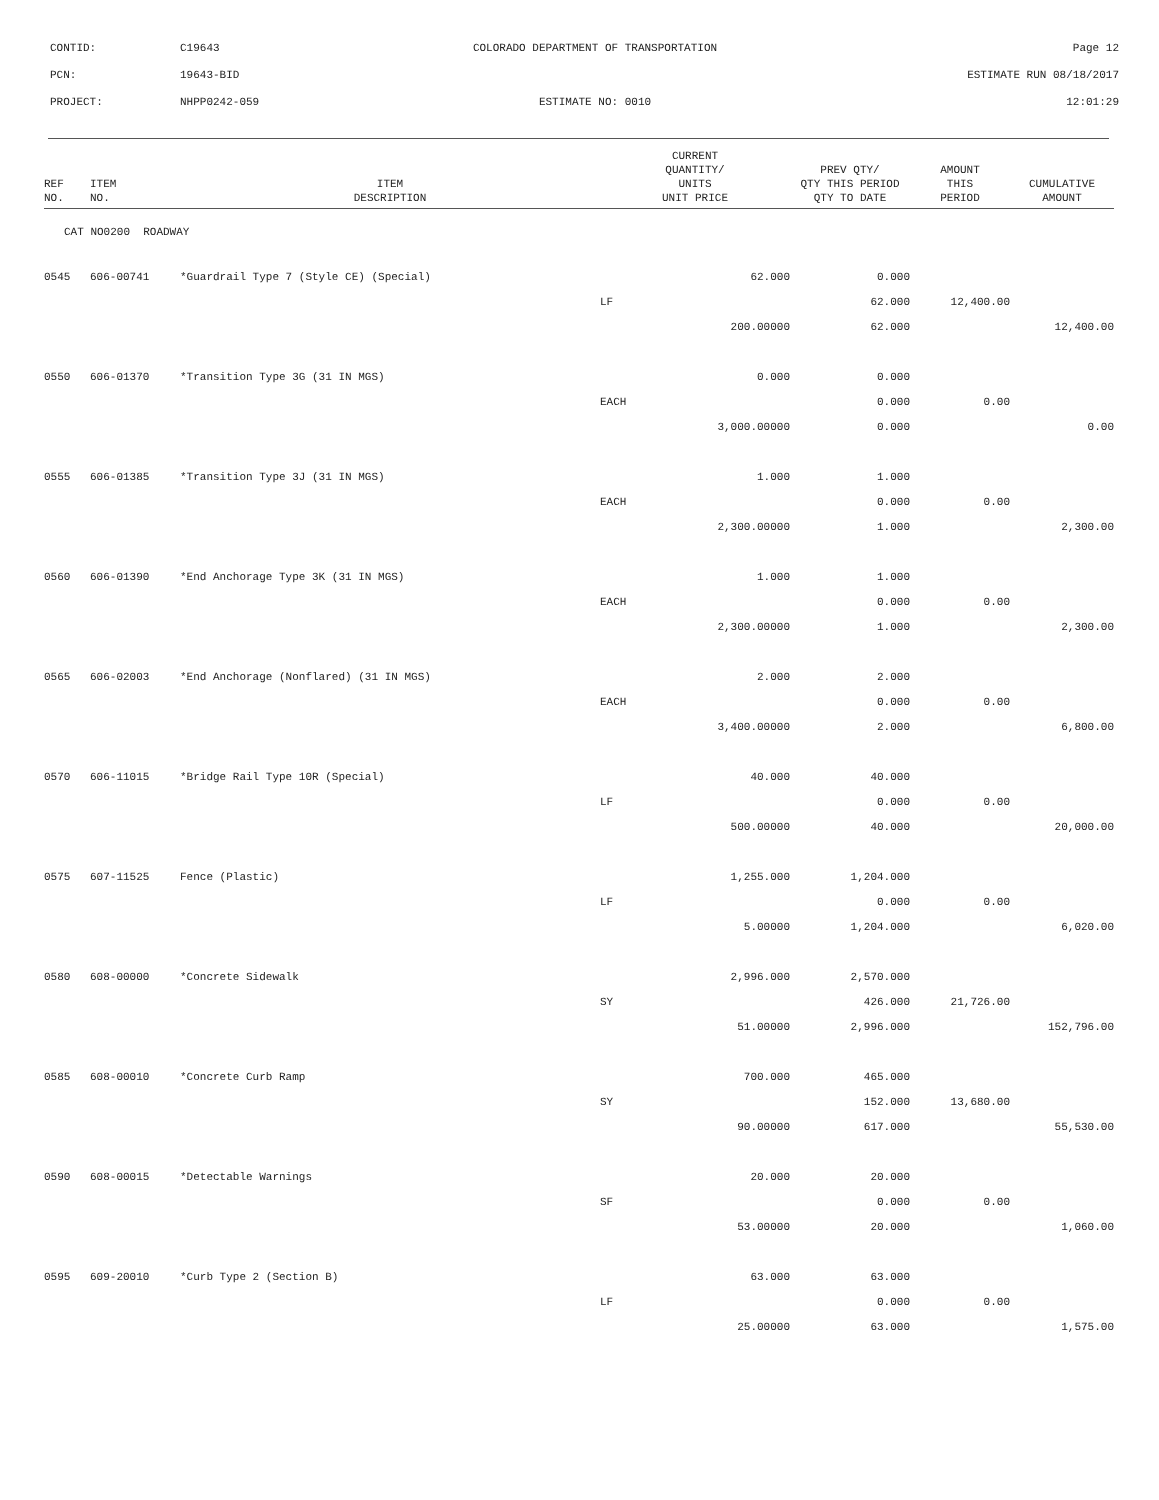| CONTID: | C19643 | COLORADO DEPARTMENT OF TRANSPORTATION | Page 12 |
| PCN: | 19643-BID | | ESTIMATE RUN 08/18/2017 |
| PROJECT: | NHPP0242-059 | ESTIMATE NO: 0010 | 12:01:29 |
| REF NO. | ITEM NO. | ITEM DESCRIPTION | CURRENT QUANTITY/ UNITS UNIT PRICE | PREV QTY/ QTY THIS PERIOD QTY TO DATE | AMOUNT THIS PERIOD | CUMULATIVE AMOUNT |
| --- | --- | --- | --- | --- | --- | --- |
| CAT NO0200 ROADWAY | | | | | | |
| 0545 | 606-00741 | *Guardrail Type 7 (Style CE) (Special) | 62.000 | 0.000 | | |
| | | | LF | 62.000 | 12,400.00 | |
| | | | 200.00000 | 62.000 | | 12,400.00 |
| 0550 | 606-01370 | *Transition Type 3G (31 IN MGS) | 0.000 | 0.000 | | |
| | | | EACH | 0.000 | 0.00 | |
| | | | 3,000.00000 | 0.000 | | 0.00 |
| 0555 | 606-01385 | *Transition Type 3J (31 IN MGS) | 1.000 | 1.000 | | |
| | | | EACH | 0.000 | 0.00 | |
| | | | 2,300.00000 | 1.000 | | 2,300.00 |
| 0560 | 606-01390 | *End Anchorage Type 3K (31 IN MGS) | 1.000 | 1.000 | | |
| | | | EACH | 0.000 | 0.00 | |
| | | | 2,300.00000 | 1.000 | | 2,300.00 |
| 0565 | 606-02003 | *End Anchorage (Nonflared) (31 IN MGS) | 2.000 | 2.000 | | |
| | | | EACH | 0.000 | 0.00 | |
| | | | 3,400.00000 | 2.000 | | 6,800.00 |
| 0570 | 606-11015 | *Bridge Rail Type 10R (Special) | 40.000 | 40.000 | | |
| | | | LF | 0.000 | 0.00 | |
| | | | 500.00000 | 40.000 | | 20,000.00 |
| 0575 | 607-11525 | Fence (Plastic) | 1,255.000 | 1,204.000 | | |
| | | | LF | 0.000 | 0.00 | |
| | | | 5.00000 | 1,204.000 | | 6,020.00 |
| 0580 | 608-00000 | *Concrete Sidewalk | 2,996.000 | 2,570.000 | | |
| | | | SY | 426.000 | 21,726.00 | |
| | | | 51.00000 | 2,996.000 | | 152,796.00 |
| 0585 | 608-00010 | *Concrete Curb Ramp | 700.000 | 465.000 | | |
| | | | SY | 152.000 | 13,680.00 | |
| | | | 90.00000 | 617.000 | | 55,530.00 |
| 0590 | 608-00015 | *Detectable Warnings | 20.000 | 20.000 | | |
| | | | SF | 0.000 | 0.00 | |
| | | | 53.00000 | 20.000 | | 1,060.00 |
| 0595 | 609-20010 | *Curb Type 2 (Section B) | 63.000 | 63.000 | | |
| | | | LF | 0.000 | 0.00 | |
| | | | 25.00000 | 63.000 | | 1,575.00 |